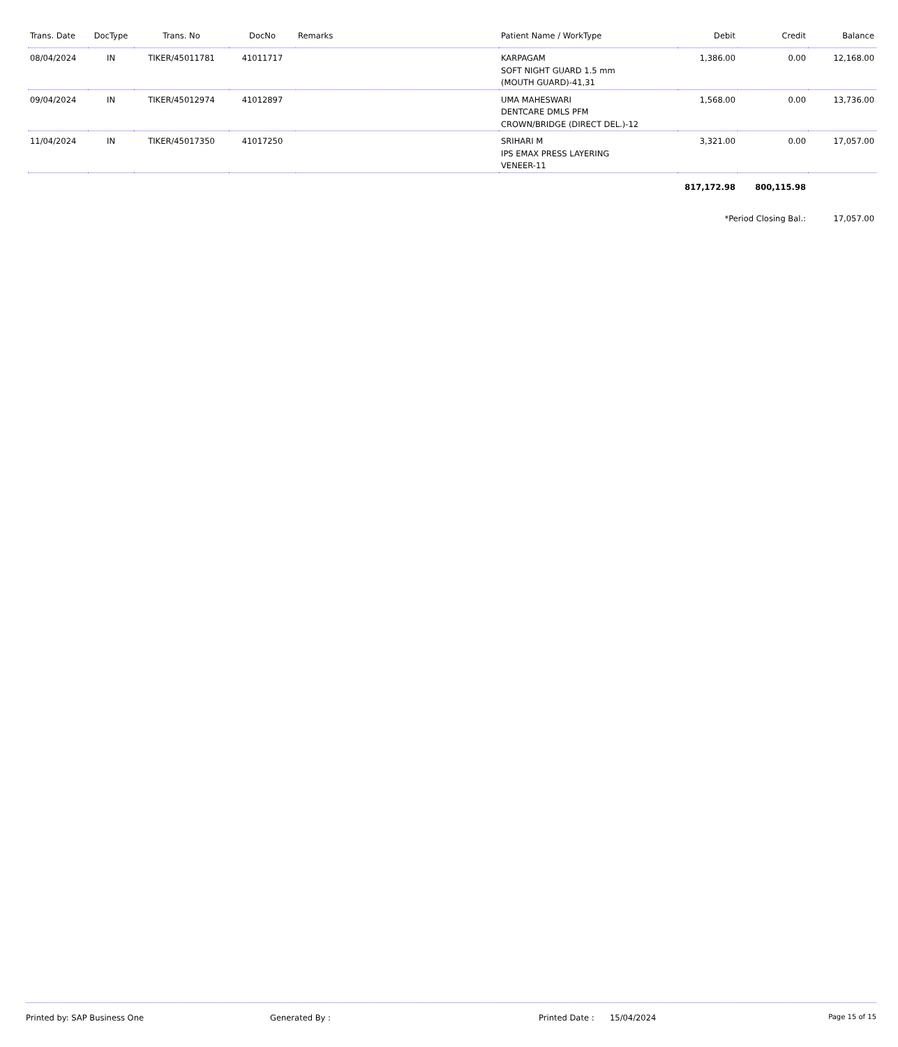| Trans. Date | DocType | Trans. No | DocNo | Remarks | Patient Name / WorkType | Debit | Credit | Balance |
| --- | --- | --- | --- | --- | --- | --- | --- | --- |
| 08/04/2024 | IN | TIKER/45011781 | 41011717 | | KARPAGAM SOFT NIGHT GUARD 1.5 mm (MOUTH GUARD)-41,31 | 1,386.00 | 0.00 | 12,168.00 |
| 09/04/2024 | IN | TIKER/45012974 | 41012897 | | UMA MAHESWARI DENTCARE DMLS PFM CROWN/BRIDGE (DIRECT DEL.)-12 | 1,568.00 | 0.00 | 13,736.00 |
| 11/04/2024 | IN | TIKER/45017350 | 41017250 | | SRIHARI M IPS EMAX PRESS LAYERING VENEER-11 | 3,321.00 | 0.00 | 17,057.00 |
| | | | | | | 817,172.98 | 800,115.98 | |
| | | | | | | *Period Closing Bal.: | | 17,057.00 |
Printed by: SAP Business One Generated By : Printed Date : 15/04/2024 Page 15 of 15